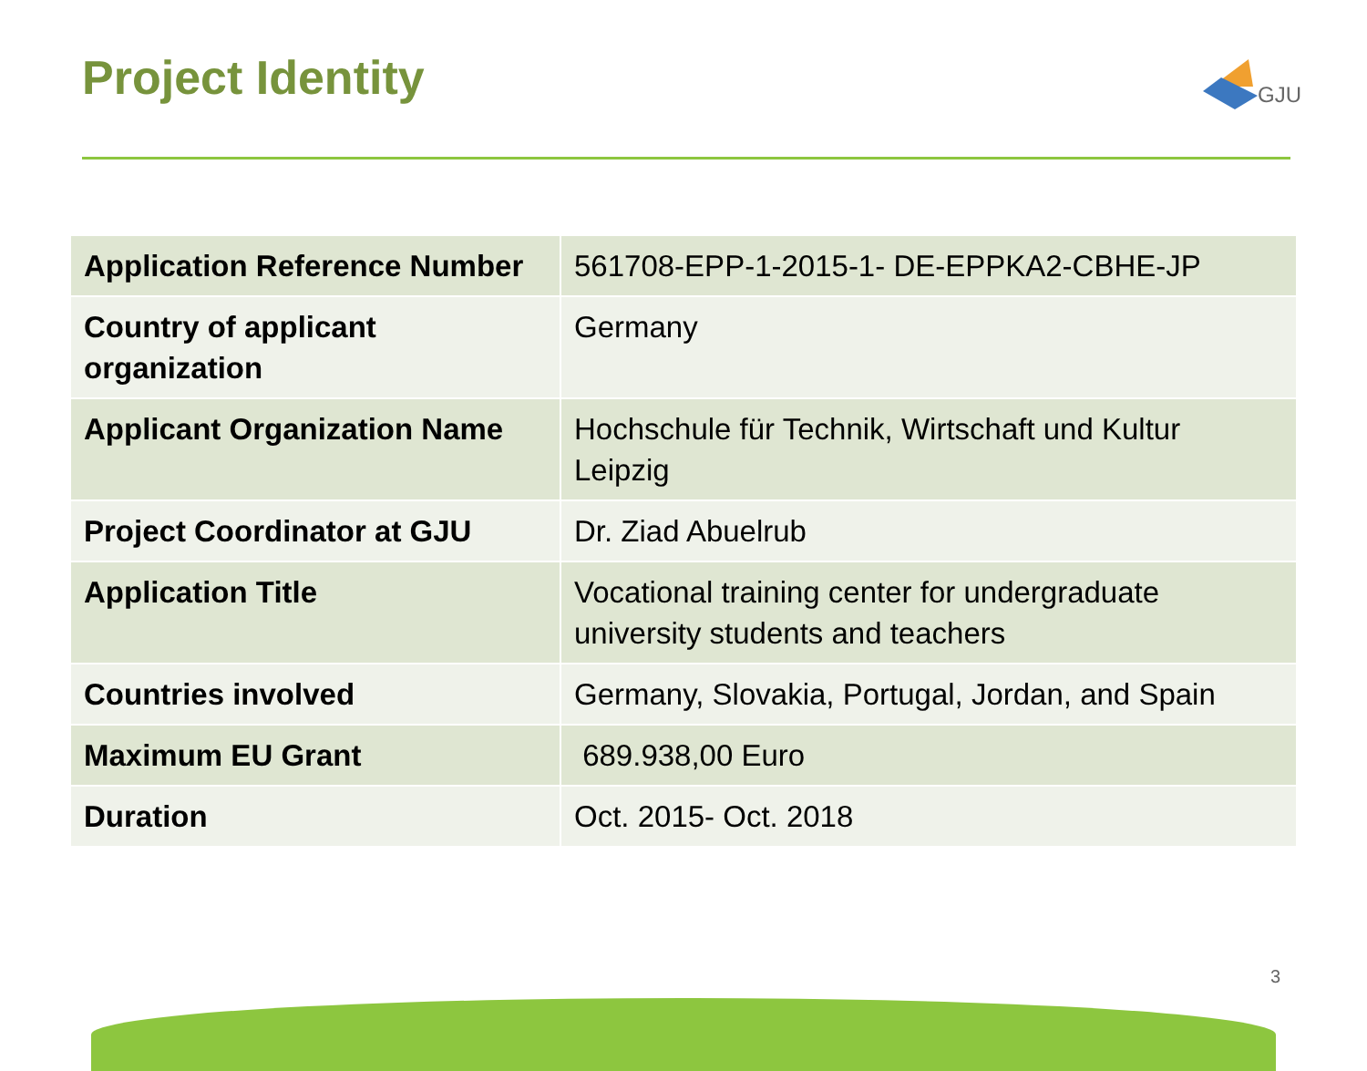Project Identity
GJU
| Application Reference Number | 561708-EPP-1-2015-1- DE-EPPKA2-CBHE-JP |
| Country of applicant organization | Germany |
| Applicant Organization Name | Hochschule für Technik, Wirtschaft und Kultur Leipzig |
| Project Coordinator at GJU | Dr. Ziad Abuelrub |
| Application Title | Vocational training center for undergraduate university students and teachers |
| Countries involved | Germany, Slovakia, Portugal, Jordan, and Spain |
| Maximum EU Grant | 689.938,00 Euro |
| Duration | Oct. 2015- Oct. 2018 |
3